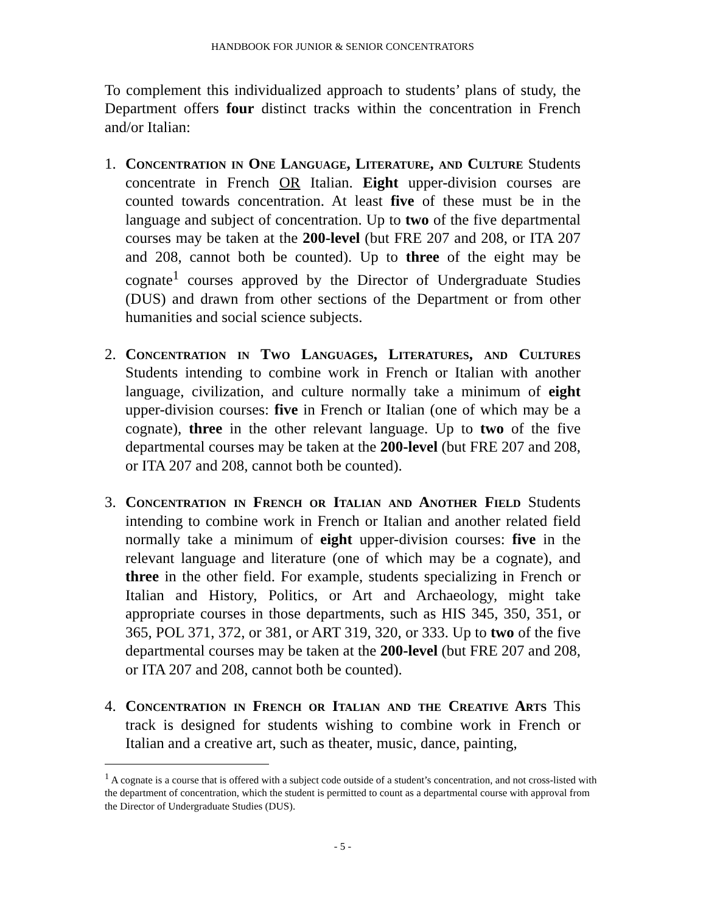HANDBOOK FOR JUNIOR & SENIOR CONCENTRATORS
To complement this individualized approach to students’ plans of study, the Department offers four distinct tracks within the concentration in French and/or Italian:
1. Concentration in One Language, Literature, and Culture Students concentrate in French OR Italian. Eight upper-division courses are counted towards concentration. At least five of these must be in the language and subject of concentration. Up to two of the five departmental courses may be taken at the 200-level (but FRE 207 and 208, or ITA 207 and 208, cannot both be counted). Up to three of the eight may be cognate<sup>1</sup> courses approved by the Director of Undergraduate Studies (DUS) and drawn from other sections of the Department or from other humanities and social science subjects.
2. Concentration in Two Languages, Literatures, and Cultures Students intending to combine work in French or Italian with another language, civilization, and culture normally take a minimum of eight upper-division courses: five in French or Italian (one of which may be a cognate), three in the other relevant language. Up to two of the five departmental courses may be taken at the 200-level (but FRE 207 and 208, or ITA 207 and 208, cannot both be counted).
3. Concentration in French or Italian and Another Field Students intending to combine work in French or Italian and another related field normally take a minimum of eight upper-division courses: five in the relevant language and literature (one of which may be a cognate), and three in the other field. For example, students specializing in French or Italian and History, Politics, or Art and Archaeology, might take appropriate courses in those departments, such as HIS 345, 350, 351, or 365, POL 371, 372, or 381, or ART 319, 320, or 333. Up to two of the five departmental courses may be taken at the 200-level (but FRE 207 and 208, or ITA 207 and 208, cannot both be counted).
4. Concentration in French or Italian and the Creative Arts This track is designed for students wishing to combine work in French or Italian and a creative art, such as theater, music, dance, painting,
<sup>1</sup> A cognate is a course that is offered with a subject code outside of a student’s concentration, and not cross-listed with the department of concentration, which the student is permitted to count as a departmental course with approval from the Director of Undergraduate Studies (DUS).
- 5 -